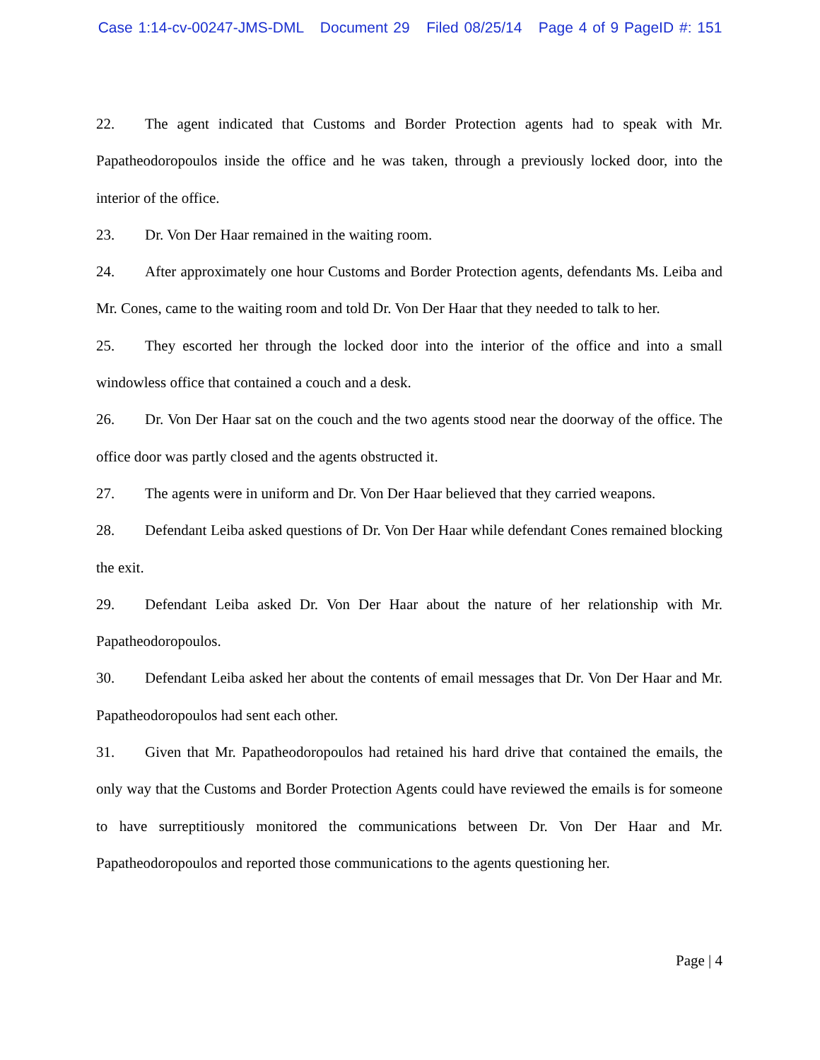Case 1:14-cv-00247-JMS-DML Document 29 Filed 08/25/14 Page 4 of 9 PageID #: 151
22. The agent indicated that Customs and Border Protection agents had to speak with Mr. Papatheodoropoulos inside the office and he was taken, through a previously locked door, into the interior of the office.
23. Dr. Von Der Haar remained in the waiting room.
24. After approximately one hour Customs and Border Protection agents, defendants Ms. Leiba and Mr. Cones, came to the waiting room and told Dr. Von Der Haar that they needed to talk to her.
25. They escorted her through the locked door into the interior of the office and into a small windowless office that contained a couch and a desk.
26. Dr. Von Der Haar sat on the couch and the two agents stood near the doorway of the office. The office door was partly closed and the agents obstructed it.
27. The agents were in uniform and Dr. Von Der Haar believed that they carried weapons.
28. Defendant Leiba asked questions of Dr. Von Der Haar while defendant Cones remained blocking the exit.
29. Defendant Leiba asked Dr. Von Der Haar about the nature of her relationship with Mr. Papatheodoropoulos.
30. Defendant Leiba asked her about the contents of email messages that Dr. Von Der Haar and Mr. Papatheodoropoulos had sent each other.
31. Given that Mr. Papatheodoropoulos had retained his hard drive that contained the emails, the only way that the Customs and Border Protection Agents could have reviewed the emails is for someone to have surreptitiously monitored the communications between Dr. Von Der Haar and Mr. Papatheodoropoulos and reported those communications to the agents questioning her.
Page | 4